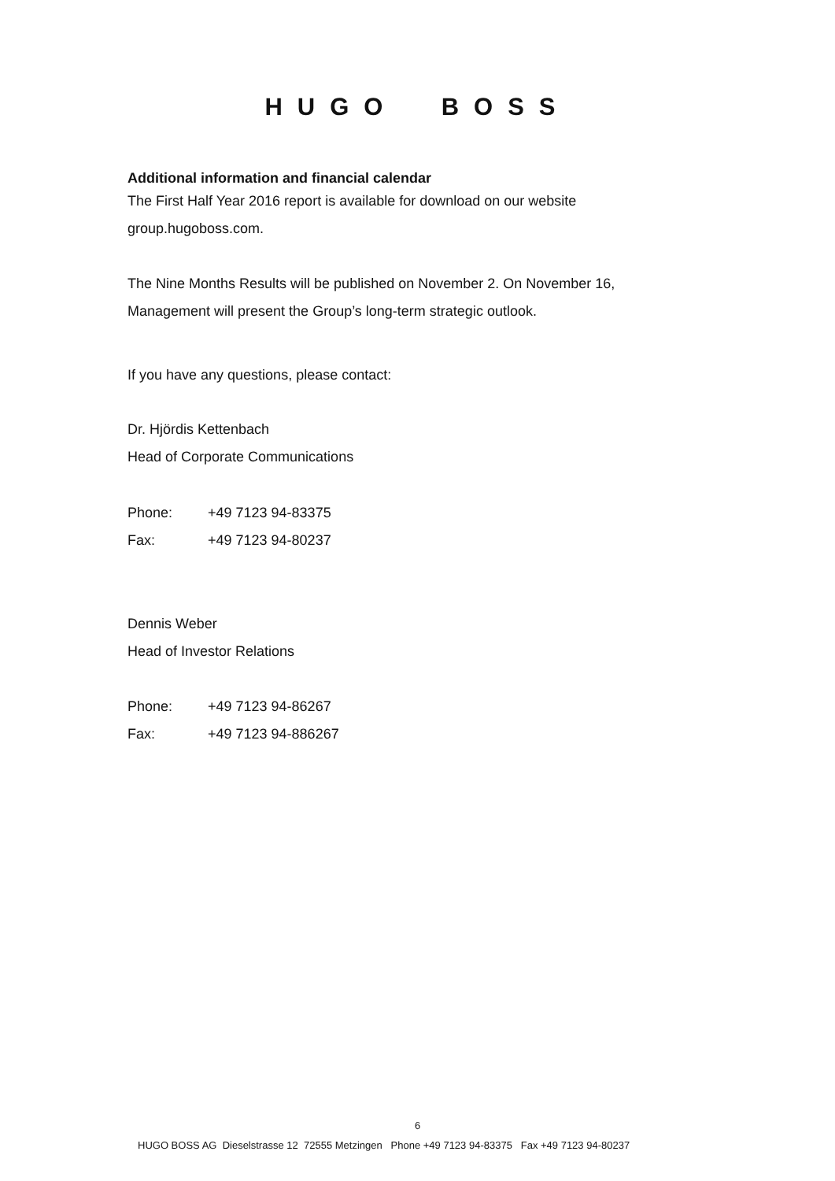HUGO BOSS
Additional information and financial calendar
The First Half Year 2016 report is available for download on our website
group.hugoboss.com.
The Nine Months Results will be published on November 2. On November 16,
Management will present the Group’s long-term strategic outlook.
If you have any questions, please contact:
Dr. Hjördis Kettenbach
Head of Corporate Communications
Phone: +49 7123 94-83375
Fax: +49 7123 94-80237
Dennis Weber
Head of Investor Relations
Phone: +49 7123 94-86267
Fax: +49 7123 94-886267
6
HUGO BOSS AG Dieselstrasse 12 72555 Metzingen Phone +49 7123 94-83375 Fax +49 7123 94-80237